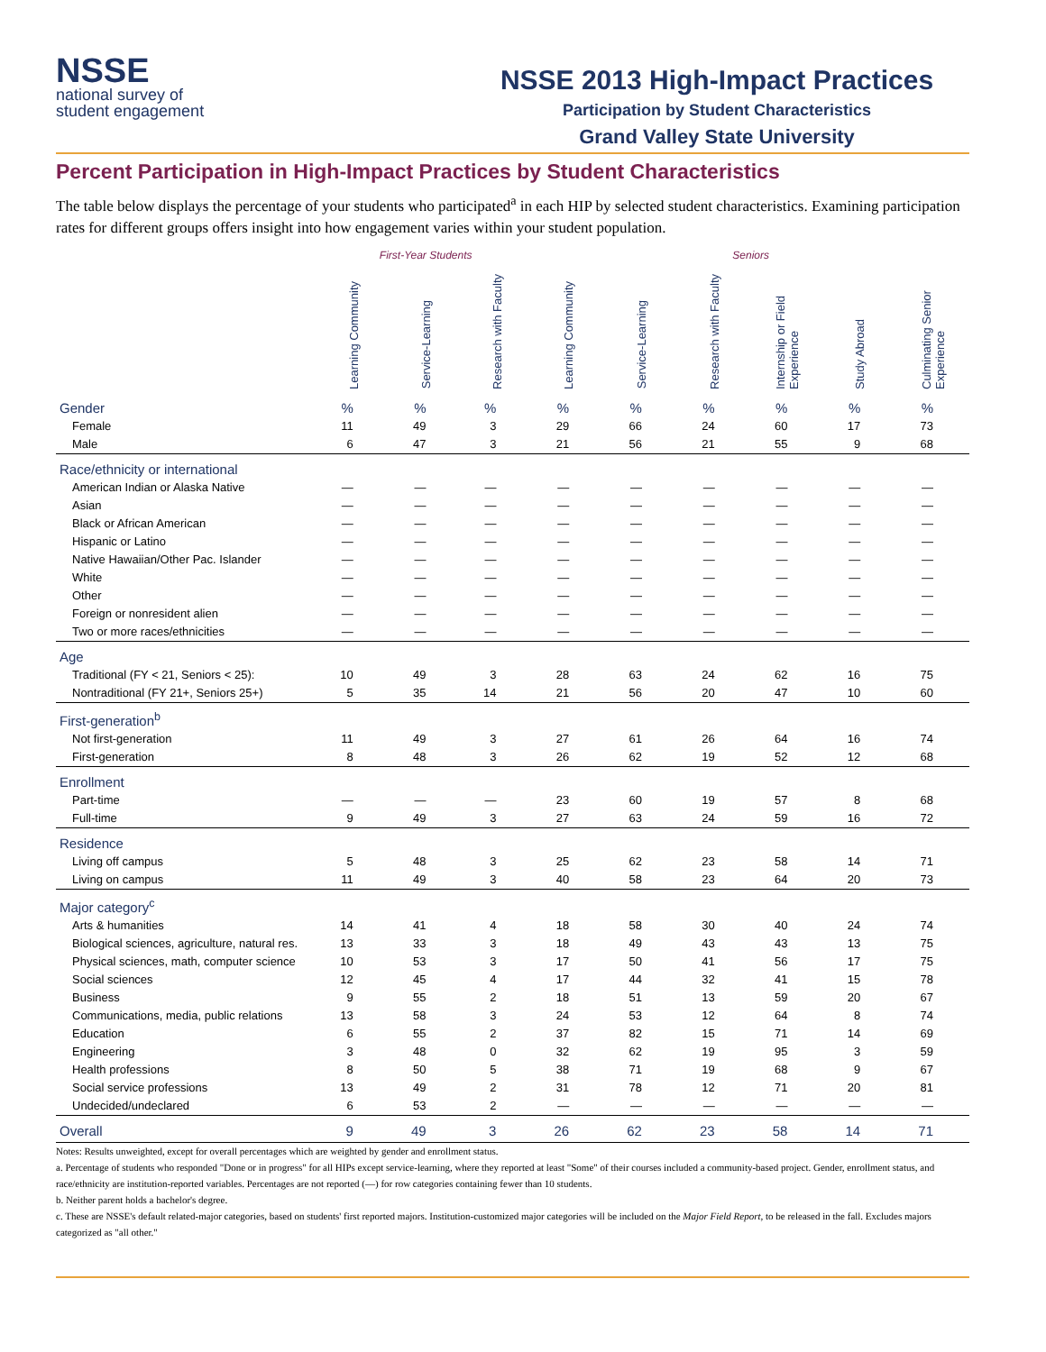NSSE
national survey of
student engagement
NSSE 2013 High-Impact Practices
Participation by Student Characteristics
Grand Valley State University
Percent Participation in High-Impact Practices by Student Characteristics
The table below displays the percentage of your students who participated<sup>a</sup> in each HIP by selected student characteristics. Examining participation rates for different groups offers insight into how engagement varies within your student population.
| | First-Year Students | | | Seniors | | | | | |
| --- | --- | --- | --- | --- | --- | --- | --- | --- | --- |
| | Learning Community | Service-Learning | Research with Faculty | Learning Community | Service-Learning | Research with Faculty | Internship or Field Experience | Study Abroad | Culminating Senior Experience |
| Gender | % | % | % | % | % | % | % | % | % |
| Female | 11 | 49 | 3 | 29 | 66 | 24 | 60 | 17 | 73 |
| Male | 6 | 47 | 3 | 21 | 56 | 21 | 55 | 9 | 68 |
| Race/ethnicity or international | | | | | | | | | |
| American Indian or Alaska Native | — | — | — | — | — | — | — | — | — |
| Asian | — | — | — | — | — | — | — | — | — |
| Black or African American | — | — | — | — | — | — | — | — | — |
| Hispanic or Latino | — | — | — | — | — | — | — | — | — |
| Native Hawaiian/Other Pac. Islander | — | — | — | — | — | — | — | — | — |
| White | — | — | — | — | — | — | — | — | — |
| Other | — | — | — | — | — | — | — | — | — |
| Foreign or nonresident alien | — | — | — | — | — | — | — | — | — |
| Two or more races/ethnicities | — | — | — | — | — | — | — | — | — |
| Age | | | | | | | | | |
| Traditional (FY < 21, Seniors < 25): | 10 | 49 | 3 | 28 | 63 | 24 | 62 | 16 | 75 |
| Nontraditional (FY 21+, Seniors 25+) | 5 | 35 | 14 | 21 | 56 | 20 | 47 | 10 | 60 |
| First-generation<sup>b</sup> | | | | | | | | | |
| Not first-generation | 11 | 49 | 3 | 27 | 61 | 26 | 64 | 16 | 74 |
| First-generation | 8 | 48 | 3 | 26 | 62 | 19 | 52 | 12 | 68 |
| Enrollment | | | | | | | | | |
| Part-time | — | — | — | 23 | 60 | 19 | 57 | 8 | 68 |
| Full-time | 9 | 49 | 3 | 27 | 63 | 24 | 59 | 16 | 72 |
| Residence | | | | | | | | | |
| Living off campus | 5 | 48 | 3 | 25 | 62 | 23 | 58 | 14 | 71 |
| Living on campus | 11 | 49 | 3 | 40 | 58 | 23 | 64 | 20 | 73 |
| Major category<sup>c</sup> | | | | | | | | | |
| Arts & humanities | 14 | 41 | 4 | 18 | 58 | 30 | 40 | 24 | 74 |
| Biological sciences, agriculture, natural res. | 13 | 33 | 3 | 18 | 49 | 43 | 43 | 13 | 75 |
| Physical sciences, math, computer science | 10 | 53 | 3 | 17 | 50 | 41 | 56 | 17 | 75 |
| Social sciences | 12 | 45 | 4 | 17 | 44 | 32 | 41 | 15 | 78 |
| Business | 9 | 55 | 2 | 18 | 51 | 13 | 59 | 20 | 67 |
| Communications, media, public relations | 13 | 58 | 3 | 24 | 53 | 12 | 64 | 8 | 74 |
| Education | 6 | 55 | 2 | 37 | 82 | 15 | 71 | 14 | 69 |
| Engineering | 3 | 48 | 0 | 32 | 62 | 19 | 95 | 3 | 59 |
| Health professions | 8 | 50 | 5 | 38 | 71 | 19 | 68 | 9 | 67 |
| Social service professions | 13 | 49 | 2 | 31 | 78 | 12 | 71 | 20 | 81 |
| Undecided/undeclared | 6 | 53 | 2 | — | — | — | — | — | — |
| Overall | 9 | 49 | 3 | 26 | 62 | 23 | 58 | 14 | 71 |
Notes: Results unweighted, except for overall percentages which are weighted by gender and enrollment status.
a. Percentage of students who responded "Done or in progress" for all HIPs except service-learning, where they reported at least "Some" of their courses included a community-based project. Gender, enrollment status, and race/ethnicity are institution-reported variables. Percentages are not reported (—) for row categories containing fewer than 10 students.
b. Neither parent holds a bachelor's degree.
c. These are NSSE's default related-major categories, based on students' first reported majors. Institution-customized major categories will be included on the Major Field Report, to be released in the fall. Excludes majors categorized as "all other."